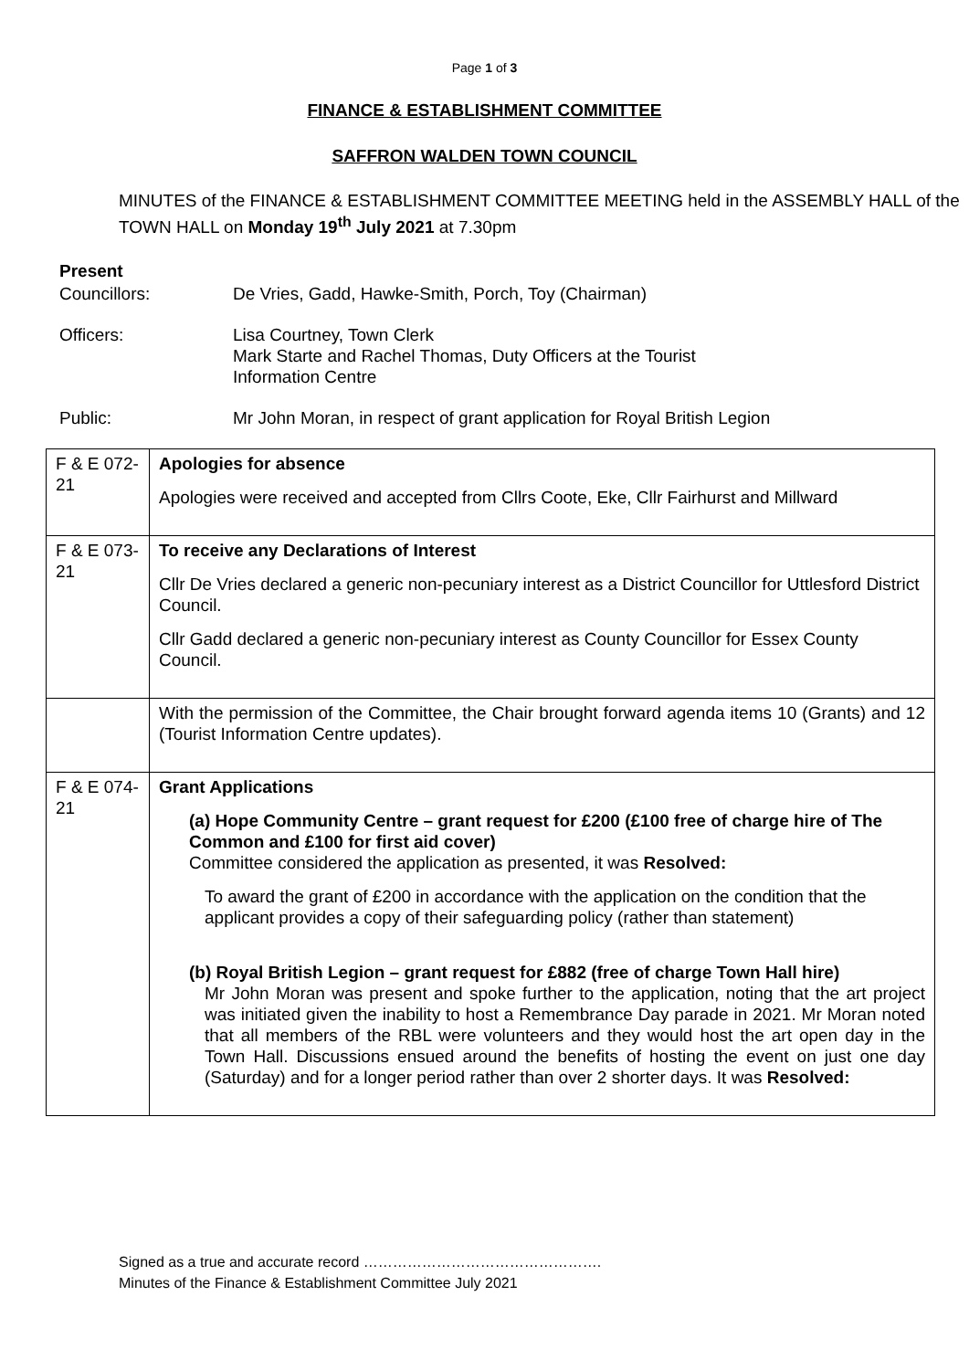Page 1 of 3
FINANCE & ESTABLISHMENT COMMITTEE
SAFFRON WALDEN TOWN COUNCIL
MINUTES of the FINANCE & ESTABLISHMENT COMMITTEE MEETING held in the ASSEMBLY HALL of the TOWN HALL on Monday 19<sup>th</sup> July 2021 at 7.30pm
Present
Councillors: De Vries, Gadd, Hawke-Smith, Porch, Toy (Chairman)
Officers: Lisa Courtney, Town Clerk
Mark Starte and Rachel Thomas, Duty Officers at the Tourist
Information Centre
Public: Mr John Moran, in respect of grant application for Royal British Legion
| F & E 072-21 | Apologies for absence Apologies were received and accepted from Cllrs Coote, Eke, Cllr Fairhurst and Millward |
| F & E 073-21 | To receive any Declarations of Interest Cllr De Vries declared a generic non-pecuniary interest as a District Councillor for Uttlesford District Council. Cllr Gadd declared a generic non-pecuniary interest as County Councillor for Essex County Council. |
| | With the permission of the Committee, the Chair brought forward agenda items 10 (Grants) and 12 (Tourist Information Centre updates). |
| F & E 074-21 | Grant Applications (a) Hope Community Centre – grant request for £200 (£100 free of charge hire of The Common and £100 for first aid cover) Committee considered the application as presented, it was Resolved: To award the grant of £200 in accordance with the application on the condition that the applicant provides a copy of their safeguarding policy (rather than statement) (b) Royal British Legion – grant request for £882 (free of charge Town Hall hire) Mr John Moran was present and spoke further to the application, noting that the art project was initiated given the inability to host a Remembrance Day parade in 2021. Mr Moran noted that all members of the RBL were volunteers and they would host the art open day in the Town Hall. Discussions ensued around the benefits of hosting the event on just one day (Saturday) and for a longer period rather than over 2 shorter days. It was Resolved: |
Signed as a true and accurate record ………………………………………….
Minutes of the Finance & Establishment Committee July 2021